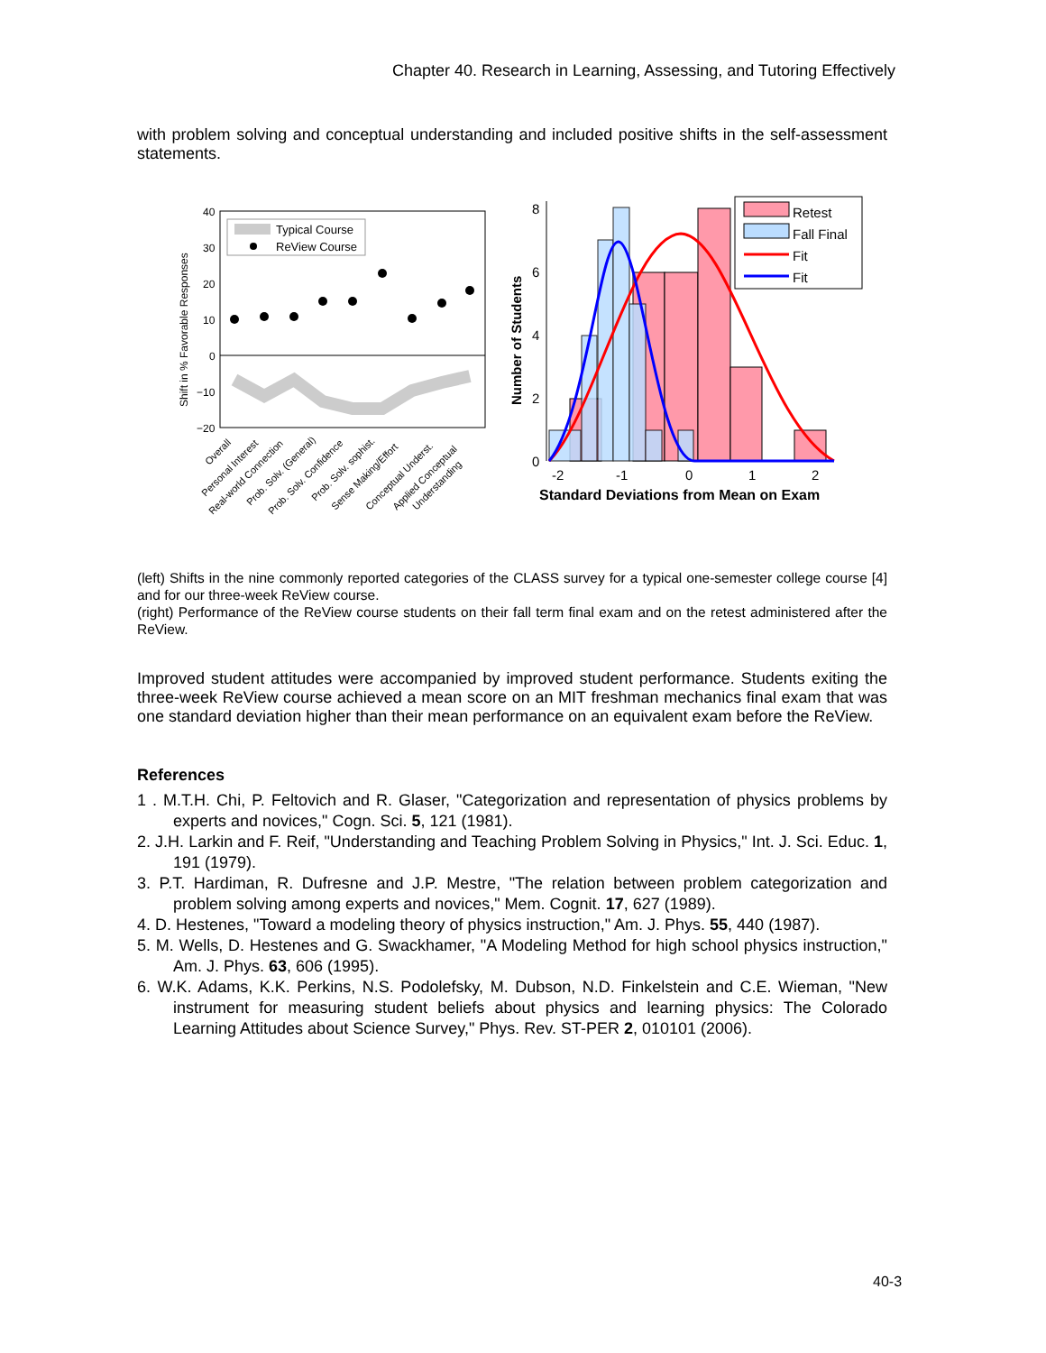Chapter 40. Research in Learning, Assessing, and Tutoring Effectively
with problem solving and conceptual understanding and included positive shifts in the self-assessment statements.
40
30
20
10
0
−10
−20
Typical Course
ReView Course
Shift in % Favorable Responses
Overall
Personal Interest
Real-world Connection
Prob. Solv. (General)
Prob. Solv. Confidence
Prob. Solv. sophist.
Sense Making/Effort
Conceptual Underst.
Applied Conceptual
Understanding
8
6
4
2
0
-2
-1
0
1
2
Standard Deviations from Mean on Exam
Number of Students
Retest
Fall Final
Fit
Fit
(left) Shifts in the nine commonly reported categories of the CLASS survey for a typical one-semester college course [4] and for our three-week ReView course.
(right) Performance of the ReView course students on their fall term final exam and on the retest administered after the ReView.
Improved student attitudes were accompanied by improved student performance. Students exiting the three-week ReView course achieved a mean score on an MIT freshman mechanics final exam that was one standard deviation higher than their mean performance on an equivalent exam before the ReView.
References
1 . M.T.H. Chi, P. Feltovich and R. Glaser, "Categorization and representation of physics problems by experts and novices," Cogn. Sci. 5, 121 (1981).
2. J.H. Larkin and F. Reif, "Understanding and Teaching Problem Solving in Physics," Int. J. Sci. Educ. 1, 191 (1979).
3. P.T. Hardiman, R. Dufresne and J.P. Mestre, "The relation between problem categorization and problem solving among experts and novices," Mem. Cognit. 17, 627 (1989).
4. D. Hestenes, "Toward a modeling theory of physics instruction," Am. J. Phys. 55, 440 (1987).
5. M. Wells, D. Hestenes and G. Swackhamer, "A Modeling Method for high school physics instruction," Am. J. Phys. 63, 606 (1995).
6. W.K. Adams, K.K. Perkins, N.S. Podolefsky, M. Dubson, N.D. Finkelstein and C.E. Wieman, "New instrument for measuring student beliefs about physics and learning physics: The Colorado Learning Attitudes about Science Survey," Phys. Rev. ST-PER 2, 010101 (2006).
40-3